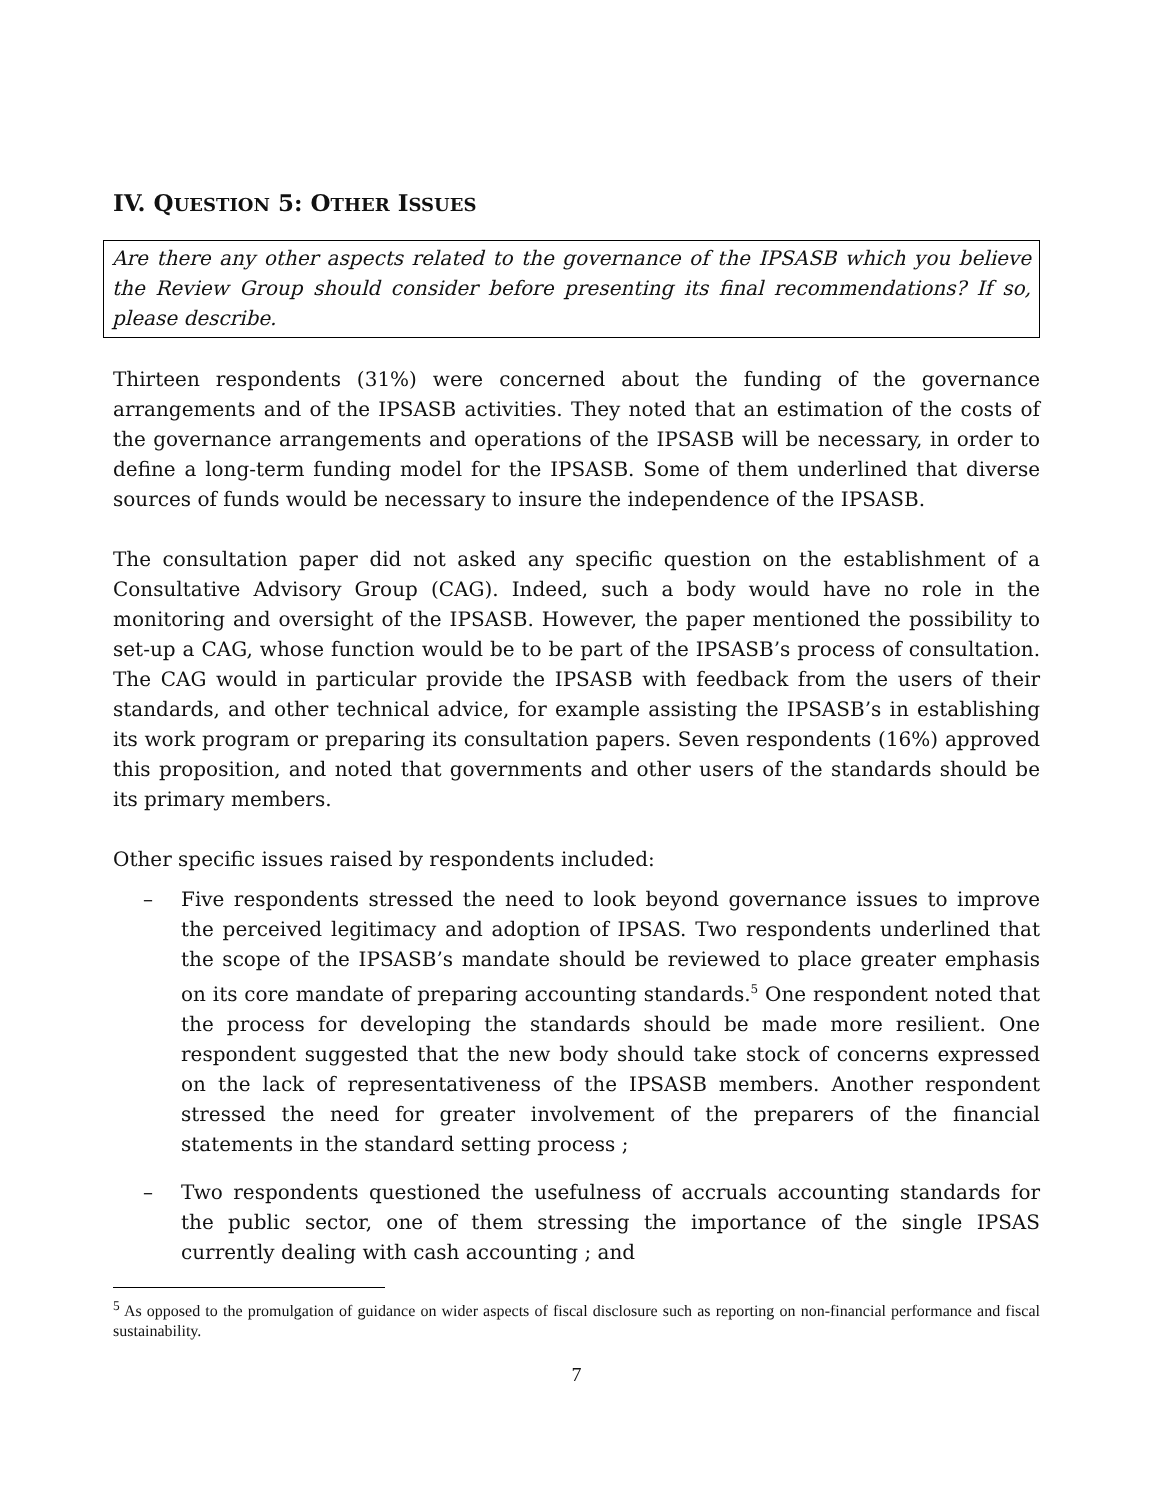IV. QUESTION 5: OTHER ISSUES
Are there any other aspects related to the governance of the IPSASB which you believe the Review Group should consider before presenting its final recommendations? If so, please describe.
Thirteen respondents (31%) were concerned about the funding of the governance arrangements and of the IPSASB activities. They noted that an estimation of the costs of the governance arrangements and operations of the IPSASB will be necessary, in order to define a long-term funding model for the IPSASB. Some of them underlined that diverse sources of funds would be necessary to insure the independence of the IPSASB.
The consultation paper did not asked any specific question on the establishment of a Consultative Advisory Group (CAG). Indeed, such a body would have no role in the monitoring and oversight of the IPSASB. However, the paper mentioned the possibility to set-up a CAG, whose function would be to be part of the IPSASB’s process of consultation. The CAG would in particular provide the IPSASB with feedback from the users of their standards, and other technical advice, for example assisting the IPSASB’s in establishing its work program or preparing its consultation papers. Seven respondents (16%) approved this proposition, and noted that governments and other users of the standards should be its primary members.
Other specific issues raised by respondents included:
– Five respondents stressed the need to look beyond governance issues to improve the perceived legitimacy and adoption of IPSAS. Two respondents underlined that the scope of the IPSASB’s mandate should be reviewed to place greater emphasis on its core mandate of preparing accounting standards.<sup>5</sup> One respondent noted that the process for developing the standards should be made more resilient. One respondent suggested that the new body should take stock of concerns expressed on the lack of representativeness of the IPSASB members. Another respondent stressed the need for greater involvement of the preparers of the financial statements in the standard setting process ;
– Two respondents questioned the usefulness of accruals accounting standards for the public sector, one of them stressing the importance of the single IPSAS currently dealing with cash accounting ; and
<sup>5</sup> As opposed to the promulgation of guidance on wider aspects of fiscal disclosure such as reporting on non-financial performance and fiscal sustainability.
7